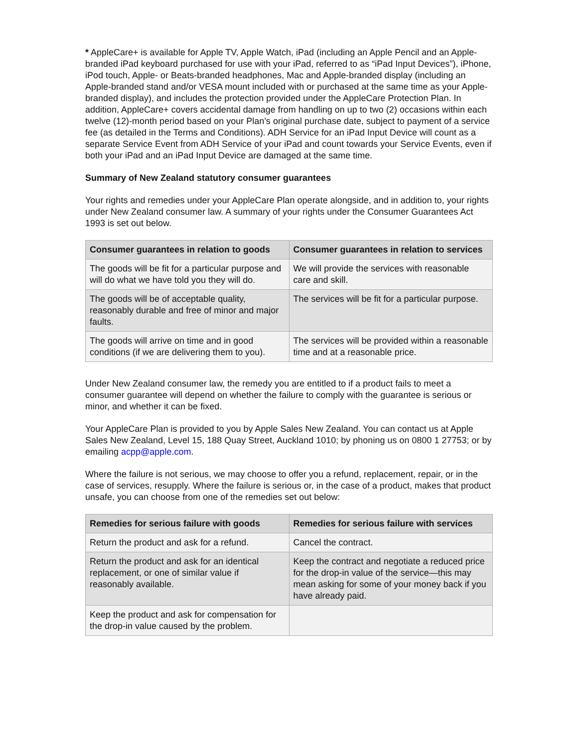* AppleCare+ is available for Apple TV, Apple Watch, iPad (including an Apple Pencil and an Apple-branded iPad keyboard purchased for use with your iPad, referred to as “iPad Input Devices”), iPhone, iPod touch, Apple- or Beats-branded headphones, Mac and Apple-branded display (including an Apple-branded stand and/or VESA mount included with or purchased at the same time as your Apple-branded display), and includes the protection provided under the AppleCare Protection Plan. In addition, AppleCare+ covers accidental damage from handling on up to two (2) occasions within each twelve (12)-month period based on your Plan’s original purchase date, subject to payment of a service fee (as detailed in the Terms and Conditions). ADH Service for an iPad Input Device will count as a separate Service Event from ADH Service of your iPad and count towards your Service Events, even if both your iPad and an iPad Input Device are damaged at the same time.
Summary of New Zealand statutory consumer guarantees
Your rights and remedies under your AppleCare Plan operate alongside, and in addition to, your rights under New Zealand consumer law. A summary of your rights under the Consumer Guarantees Act 1993 is set out below.
| Consumer guarantees in relation to goods | Consumer guarantees in relation to services |
| --- | --- |
| The goods will be fit for a particular purpose and will do what we have told you they will do. | We will provide the services with reasonable care and skill. |
| The goods will be of acceptable quality, reasonably durable and free of minor and major faults. | The services will be fit for a particular purpose. |
| The goods will arrive on time and in good conditions (if we are delivering them to you). | The services will be provided within a reasonable time and at a reasonable price. |
Under New Zealand consumer law, the remedy you are entitled to if a product fails to meet a consumer guarantee will depend on whether the failure to comply with the guarantee is serious or minor, and whether it can be fixed.
Your AppleCare Plan is provided to you by Apple Sales New Zealand. You can contact us at Apple Sales New Zealand, Level 15, 188 Quay Street, Auckland 1010; by phoning us on 0800 1 27753; or by emailing acpp@apple.com.
Where the failure is not serious, we may choose to offer you a refund, replacement, repair, or in the case of services, resupply. Where the failure is serious or, in the case of a product, makes that product unsafe, you can choose from one of the remedies set out below:
| Remedies for serious failure with goods | Remedies for serious failure with services |
| --- | --- |
| Return the product and ask for a refund. | Cancel the contract. |
| Return the product and ask for an identical replacement, or one of similar value if reasonably available. | Keep the contract and negotiate a reduced price for the drop-in value of the service—this may mean asking for some of your money back if you have already paid. |
| Keep the product and ask for compensation for the drop-in value caused by the problem. | |